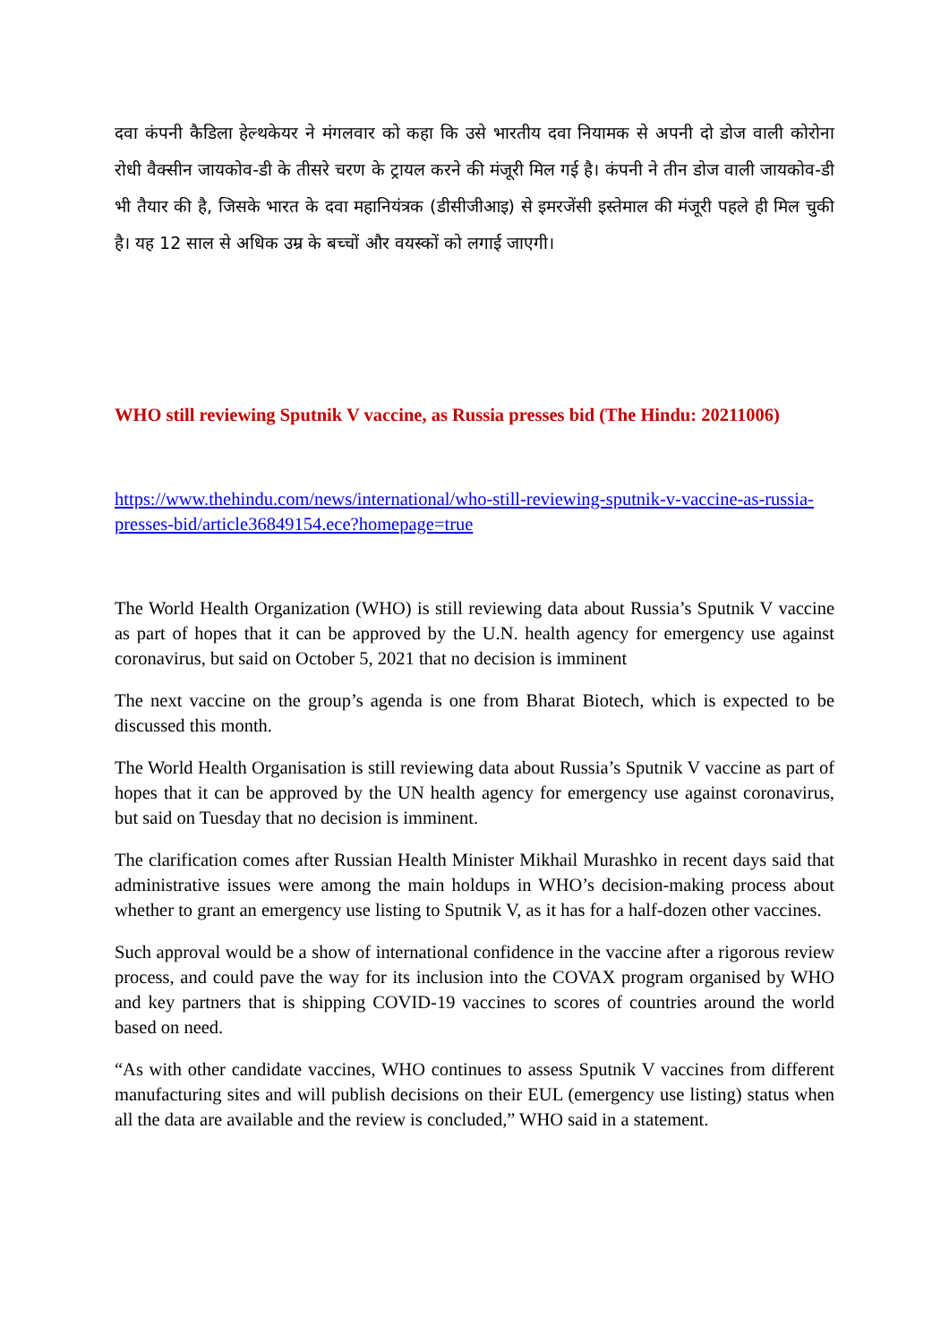दवा कंपनी कैडिला हेल्थकेयर ने मंगलवार को कहा कि उसे भारतीय दवा नियामक से अपनी दो डोज वाली कोरोना रोधी वैक्सीन जायकोव-डी के तीसरे चरण के ट्रायल करने की मंजूरी मिल गई है। कंपनी ने तीन डोज वाली जायकोव-डी भी तैयार की है, जिसके भारत के दवा महानियंत्रक (डीसीजीआइ) से इमरजेंसी इस्तेमाल की मंजूरी पहले ही मिल चुकी है। यह 12 साल से अधिक उम्र के बच्चों और वयस्कों को लगाई जाएगी।
WHO still reviewing Sputnik V vaccine, as Russia presses bid (The Hindu: 20211006)
https://www.thehindu.com/news/international/who-still-reviewing-sputnik-v-vaccine-as-russia-presses-bid/article36849154.ece?homepage=true
The World Health Organization (WHO) is still reviewing data about Russia’s Sputnik V vaccine as part of hopes that it can be approved by the U.N. health agency for emergency use against coronavirus, but said on October 5, 2021 that no decision is imminent
The next vaccine on the group’s agenda is one from Bharat Biotech, which is expected to be discussed this month.
The World Health Organisation is still reviewing data about Russia’s Sputnik V vaccine as part of hopes that it can be approved by the UN health agency for emergency use against coronavirus, but said on Tuesday that no decision is imminent.
The clarification comes after Russian Health Minister Mikhail Murashko in recent days said that administrative issues were among the main holdups in WHO’s decision-making process about whether to grant an emergency use listing to Sputnik V, as it has for a half-dozen other vaccines.
Such approval would be a show of international confidence in the vaccine after a rigorous review process, and could pave the way for its inclusion into the COVAX program organised by WHO and key partners that is shipping COVID-19 vaccines to scores of countries around the world based on need.
“As with other candidate vaccines, WHO continues to assess Sputnik V vaccines from different manufacturing sites and will publish decisions on their EUL (emergency use listing) status when all the data are available and the review is concluded,” WHO said in a statement.